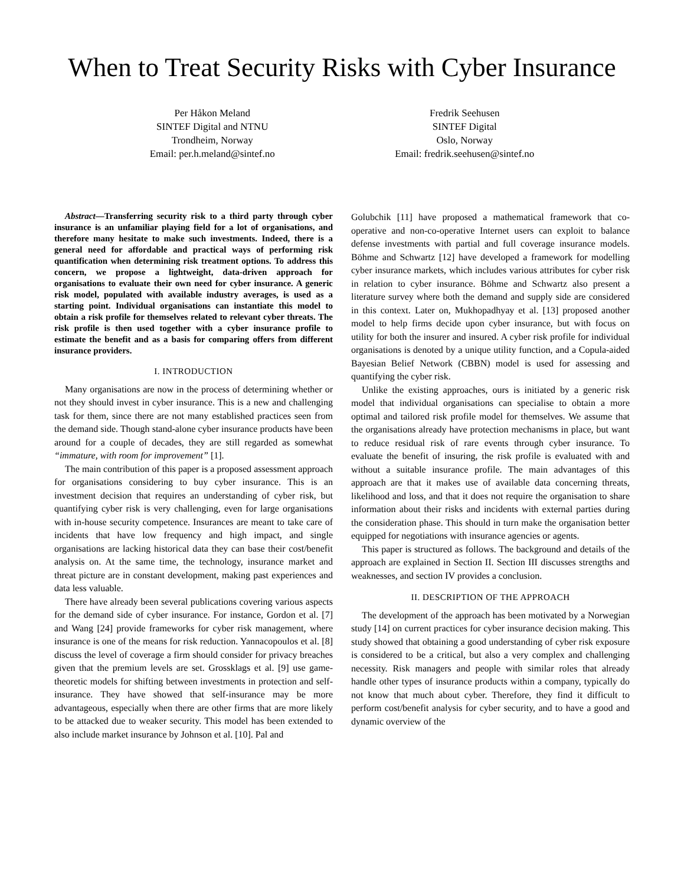When to Treat Security Risks with Cyber Insurance
Per Håkon Meland
SINTEF Digital and NTNU
Trondheim, Norway
Email: per.h.meland@sintef.no
Fredrik Seehusen
SINTEF Digital
Oslo, Norway
Email: fredrik.seehusen@sintef.no
Abstract—Transferring security risk to a third party through cyber insurance is an unfamiliar playing field for a lot of organisations, and therefore many hesitate to make such investments. Indeed, there is a general need for affordable and practical ways of performing risk quantification when determining risk treatment options. To address this concern, we propose a lightweight, data-driven approach for organisations to evaluate their own need for cyber insurance. A generic risk model, populated with available industry averages, is used as a starting point. Individual organisations can instantiate this model to obtain a risk profile for themselves related to relevant cyber threats. The risk profile is then used together with a cyber insurance profile to estimate the benefit and as a basis for comparing offers from different insurance providers.
I. INTRODUCTION
Many organisations are now in the process of determining whether or not they should invest in cyber insurance. This is a new and challenging task for them, since there are not many established practices seen from the demand side. Though stand-alone cyber insurance products have been around for a couple of decades, they are still regarded as somewhat “immature, with room for improvement” [1].
The main contribution of this paper is a proposed assessment approach for organisations considering to buy cyber insurance. This is an investment decision that requires an understanding of cyber risk, but quantifying cyber risk is very challenging, even for large organisations with in-house security competence. Insurances are meant to take care of incidents that have low frequency and high impact, and single organisations are lacking historical data they can base their cost/benefit analysis on. At the same time, the technology, insurance market and threat picture are in constant development, making past experiences and data less valuable.
There have already been several publications covering various aspects for the demand side of cyber insurance. For instance, Gordon et al. [7] and Wang [24] provide frameworks for cyber risk management, where insurance is one of the means for risk reduction. Yannacopoulos et al. [8] discuss the level of coverage a firm should consider for privacy breaches given that the premium levels are set. Grossklags et al. [9] use game-theoretic models for shifting between investments in protection and self-insurance. They have showed that self-insurance may be more advantageous, especially when there are other firms that are more likely to be attacked due to weaker security. This model has been extended to also include market insurance by Johnson et al. [10]. Pal and
Golubchik [11] have proposed a mathematical framework that co-operative and non-co-operative Internet users can exploit to balance defense investments with partial and full coverage insurance models. Böhme and Schwartz [12] have developed a framework for modelling cyber insurance markets, which includes various attributes for cyber risk in relation to cyber insurance. Böhme and Schwartz also present a literature survey where both the demand and supply side are considered in this context. Later on, Mukhopadhyay et al. [13] proposed another model to help firms decide upon cyber insurance, but with focus on utility for both the insurer and insured. A cyber risk profile for individual organisations is denoted by a unique utility function, and a Copula-aided Bayesian Belief Network (CBBN) model is used for assessing and quantifying the cyber risk.
Unlike the existing approaches, ours is initiated by a generic risk model that individual organisations can specialise to obtain a more optimal and tailored risk profile model for themselves. We assume that the organisations already have protection mechanisms in place, but want to reduce residual risk of rare events through cyber insurance. To evaluate the benefit of insuring, the risk profile is evaluated with and without a suitable insurance profile. The main advantages of this approach are that it makes use of available data concerning threats, likelihood and loss, and that it does not require the organisation to share information about their risks and incidents with external parties during the consideration phase. This should in turn make the organisation better equipped for negotiations with insurance agencies or agents.
This paper is structured as follows. The background and details of the approach are explained in Section II. Section III discusses strengths and weaknesses, and section IV provides a conclusion.
II. DESCRIPTION OF THE APPROACH
The development of the approach has been motivated by a Norwegian study [14] on current practices for cyber insurance decision making. This study showed that obtaining a good understanding of cyber risk exposure is considered to be a critical, but also a very complex and challenging necessity. Risk managers and people with similar roles that already handle other types of insurance products within a company, typically do not know that much about cyber. Therefore, they find it difficult to perform cost/benefit analysis for cyber security, and to have a good and dynamic overview of the